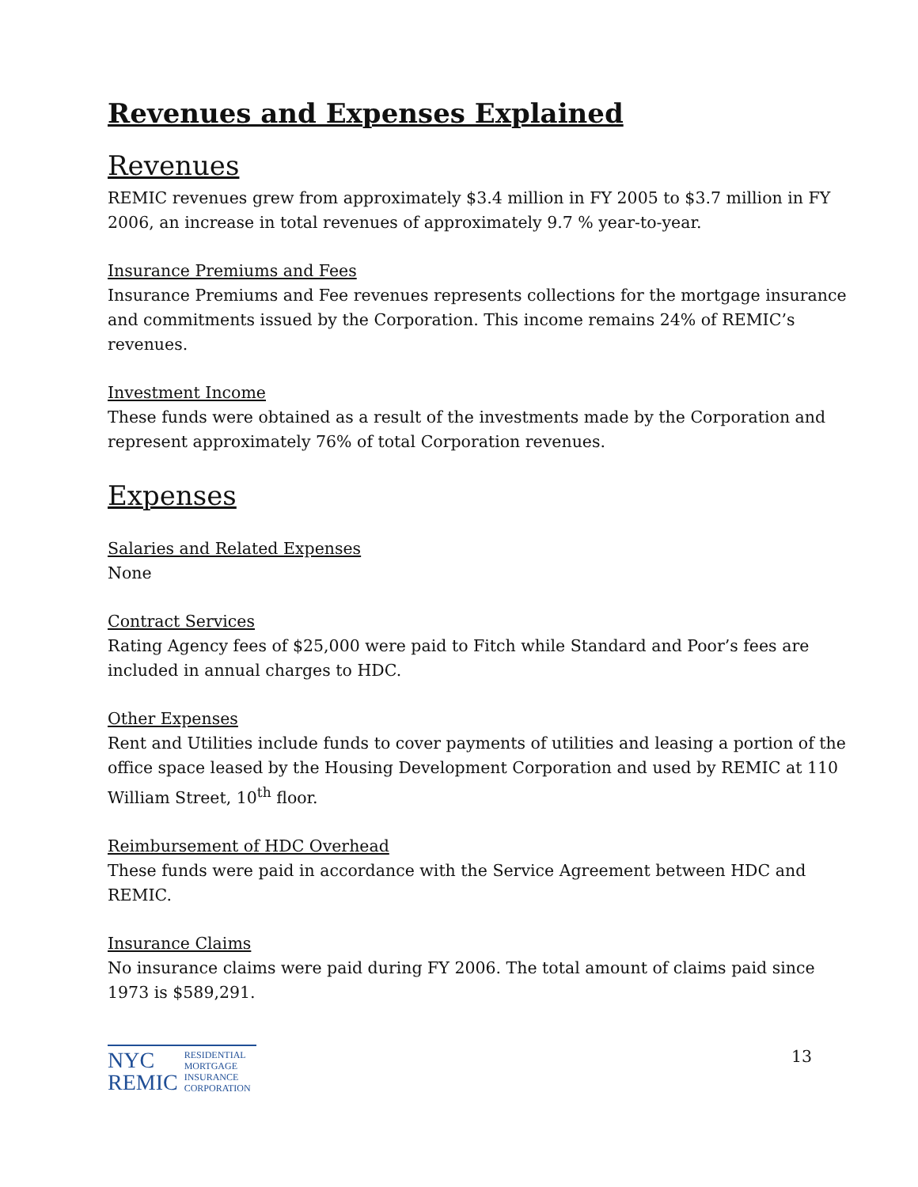Revenues and Expenses Explained
Revenues
REMIC revenues grew from approximately $3.4 million in FY 2005 to $3.7 million in FY 2006, an increase in total revenues of approximately 9.7 % year-to-year.
Insurance Premiums and Fees
Insurance Premiums and Fee revenues represents collections for the mortgage insurance and commitments issued by the Corporation. This income remains 24% of REMIC’s revenues.
Investment Income
These funds were obtained as a result of the investments made by the Corporation and represent approximately 76% of total Corporation revenues.
Expenses
Salaries and Related Expenses
None
Contract Services
Rating Agency fees of $25,000 were paid to Fitch while Standard and Poor’s fees are included in annual charges to HDC.
Other Expenses
Rent and Utilities include funds to cover payments of utilities and leasing a portion of the office space leased by the Housing Development Corporation and used by REMIC at 110 William Street, 10<sup>th</sup> floor.
Reimbursement of HDC Overhead
These funds were paid in accordance with the Service Agreement between HDC and REMIC.
Insurance Claims
No insurance claims were paid during FY 2006. The total amount of claims paid since 1973 is $589,291.
NYC
REMIC
RESIDENTIAL
MORTGAGE
INSURANCE
CORPORATION
13